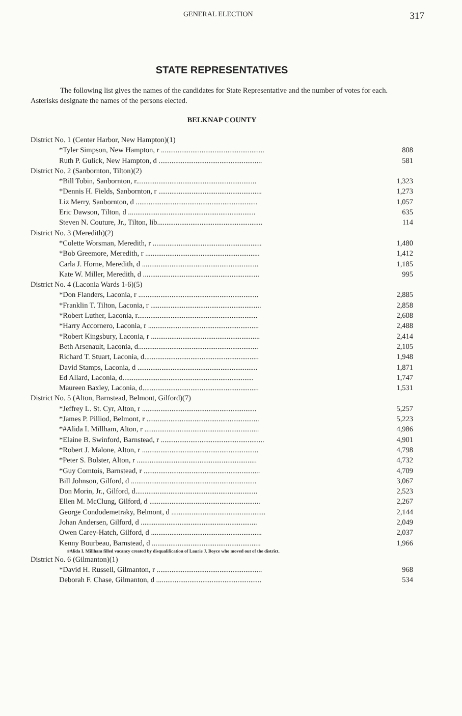GENERAL ELECTION 317
STATE REPRESENTATIVES
The following list gives the names of the candidates for State Representative and the number of votes for each. Asterisks designate the names of the persons elected.
BELKNAP COUNTY
| District No. 1 (Center Harbor, New Hampton)(1) | |
| *Tyler Simpson, New Hampton, r ........................................................ | 808 |
| Ruth P. Gulick, New Hampton, d ........................................................ | 581 |
| District No. 2 (Sanbornton, Tilton)(2) | |
| *Bill Tobin, Sanbornton, r................................................................. | 1,323 |
| *Dennis H. Fields, Sanbornton, r ........................................................ | 1,273 |
| Liz Merry, Sanbornton, d .................................................................. | 1,057 |
| Eric Dawson, Tilton, d ..................................................................... | 635 |
| Steven N. Couture, Jr., Tilton, lib......................................................... | 114 |
| District No. 3 (Meredith)(2) | |
| *Colette Worsman, Meredith, r ........................................................... | 1,480 |
| *Bob Greemore, Meredith, r .............................................................. | 1,412 |
| Carla J. Horne, Meredith, d ............................................................... | 1,185 |
| Kate W. Miller, Meredith, d ............................................................... | 995 |
| District No. 4 (Laconia Wards 1-6)(5) | |
| *Don Flanders, Laconia, r ................................................................. | 2,885 |
| *Franklin T. Tilton, Laconia, r ............................................................ | 2,858 |
| *Robert Luther, Laconia, r................................................................. | 2,608 |
| *Harry Accornero, Laconia, r ............................................................ | 2,488 |
| *Robert Kingsbury, Laconia, r ........................................................... | 2,414 |
| Beth Arsenault, Laconia, d................................................................. | 2,105 |
| Richard T. Stuart, Laconia, d.............................................................. | 1,948 |
| David Stamps, Laconia, d ................................................................. | 1,871 |
| Ed Allard, Laconia, d....................................................................... | 1,747 |
| Maureen Baxley, Laconia, d............................................................... | 1,531 |
| District No. 5 (Alton, Barnstead, Belmont, Gilford)(7) | |
| *Jeffrey L. St. Cyr, Alton, r .............................................................. | 5,257 |
| *James P. Pilliod, Belmont, r ............................................................. | 5,223 |
| *#Alida I. Millham, Alton, r .............................................................. | 4,986 |
| *Elaine B. Swinford, Barnstead, r ........................................................ | 4,901 |
| *Robert J. Malone, Alton, r ............................................................... | 4,798 |
| *Peter S. Bolster, Alton, r ................................................................. | 4,732 |
| *Guy Comtois, Barnstead, r ............................................................... | 4,709 |
| Bill Johnson, Gilford, d .................................................................... | 3,067 |
| Don Morin, Jr., Gilford, d.................................................................. | 2,523 |
| Ellen M. McClung, Gilford, d ............................................................ | 2,267 |
| George Condodemetraky, Belmont, d ................................................... | 2,144 |
| Johan Andersen, Gilford, d ............................................................... | 2,049 |
| Owen Carey-Hatch, Gilford, d ............................................................ | 2,037 |
| Kenny Bourbeau, Barnstead, d ........................................................... | 1,966 |
| #Alida I. Millham filled vacancy created by disqualification of Laurie J. Boyce who moved out of the district. | |
| District No. 6 (Gilmanton)(1) | |
| *David H. Russell, Gilmanton, r ......................................................... | 968 |
| Deborah F. Chase, Gilmanton, d ......................................................... | 534 |